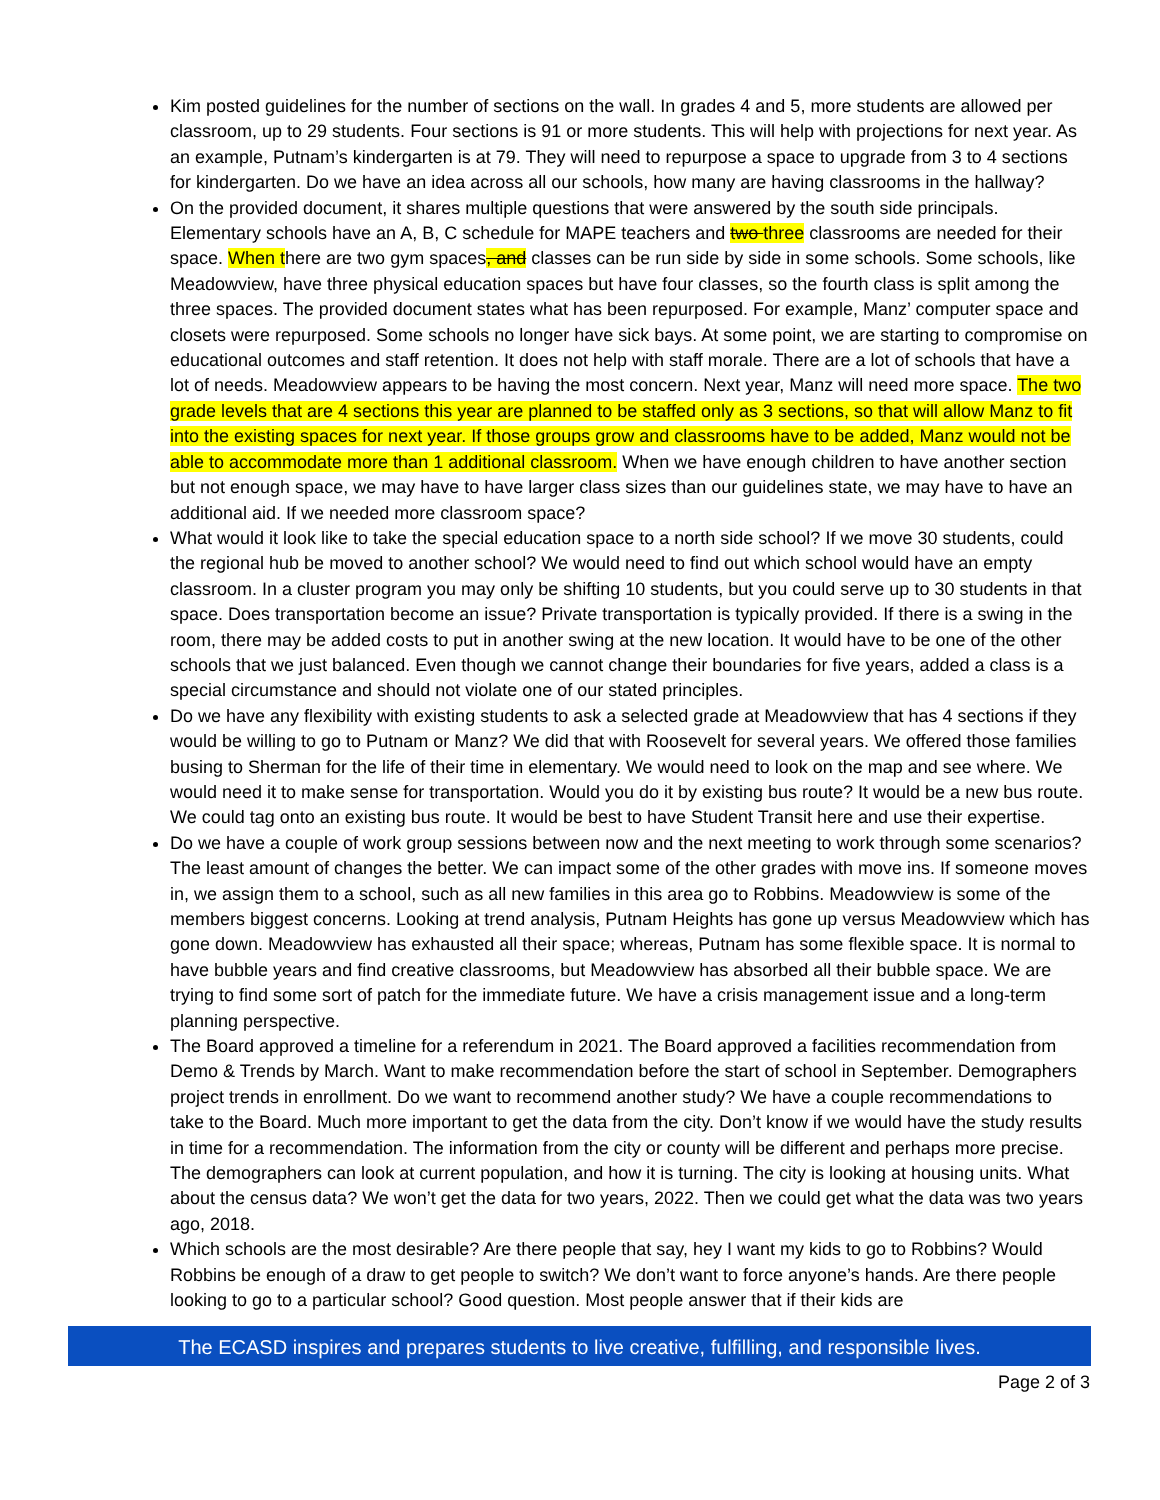Kim posted guidelines for the number of sections on the wall. In grades 4 and 5, more students are allowed per classroom, up to 29 students. Four sections is 91 or more students. This will help with projections for next year. As an example, Putnam’s kindergarten is at 79. They will need to repurpose a space to upgrade from 3 to 4 sections for kindergarten. Do we have an idea across all our schools, how many are having classrooms in the hallway?
On the provided document, it shares multiple questions that were answered by the south side principals. Elementary schools have an A, B, C schedule for MAPE teachers and two three classrooms are needed for their space. When there are two gym spaces, and classes can be run side by side in some schools. Some schools, like Meadowview, have three physical education spaces but have four classes, so the fourth class is split among the three spaces. The provided document states what has been repurposed. For example, Manz’ computer space and closets were repurposed. Some schools no longer have sick bays. At some point, we are starting to compromise on educational outcomes and staff retention. It does not help with staff morale. There are a lot of schools that have a lot of needs. Meadowview appears to be having the most concern. Next year, Manz will need more space. The two grade levels that are 4 sections this year are planned to be staffed only as 3 sections, so that will allow Manz to fit into the existing spaces for next year. If those groups grow and classrooms have to be added, Manz would not be able to accommodate more than 1 additional classroom. When we have enough children to have another section but not enough space, we may have to have larger class sizes than our guidelines state, we may have to have an additional aid. If we needed more classroom space?
What would it look like to take the special education space to a north side school? If we move 30 students, could the regional hub be moved to another school? We would need to find out which school would have an empty classroom. In a cluster program you may only be shifting 10 students, but you could serve up to 30 students in that space. Does transportation become an issue? Private transportation is typically provided. If there is a swing in the room, there may be added costs to put in another swing at the new location. It would have to be one of the other schools that we just balanced. Even though we cannot change their boundaries for five years, added a class is a special circumstance and should not violate one of our stated principles.
Do we have any flexibility with existing students to ask a selected grade at Meadowview that has 4 sections if they would be willing to go to Putnam or Manz? We did that with Roosevelt for several years. We offered those families busing to Sherman for the life of their time in elementary. We would need to look on the map and see where. We would need it to make sense for transportation. Would you do it by existing bus route? It would be a new bus route. We could tag onto an existing bus route. It would be best to have Student Transit here and use their expertise.
Do we have a couple of work group sessions between now and the next meeting to work through some scenarios? The least amount of changes the better. We can impact some of the other grades with move ins. If someone moves in, we assign them to a school, such as all new families in this area go to Robbins. Meadowview is some of the members biggest concerns. Looking at trend analysis, Putnam Heights has gone up versus Meadowview which has gone down. Meadowview has exhausted all their space; whereas, Putnam has some flexible space. It is normal to have bubble years and find creative classrooms, but Meadowview has absorbed all their bubble space. We are trying to find some sort of patch for the immediate future. We have a crisis management issue and a long-term planning perspective.
The Board approved a timeline for a referendum in 2021. The Board approved a facilities recommendation from Demo & Trends by March. Want to make recommendation before the start of school in September. Demographers project trends in enrollment. Do we want to recommend another study? We have a couple recommendations to take to the Board. Much more important to get the data from the city. Don’t know if we would have the study results in time for a recommendation. The information from the city or county will be different and perhaps more precise. The demographers can look at current population, and how it is turning. The city is looking at housing units. What about the census data? We won’t get the data for two years, 2022. Then we could get what the data was two years ago, 2018.
Which schools are the most desirable? Are there people that say, hey I want my kids to go to Robbins? Would Robbins be enough of a draw to get people to switch? We don’t want to force anyone’s hands. Are there people looking to go to a particular school? Good question. Most people answer that if their kids are
The ECASD inspires and prepares students to live creative, fulfilling, and responsible lives.
Page 2 of 3